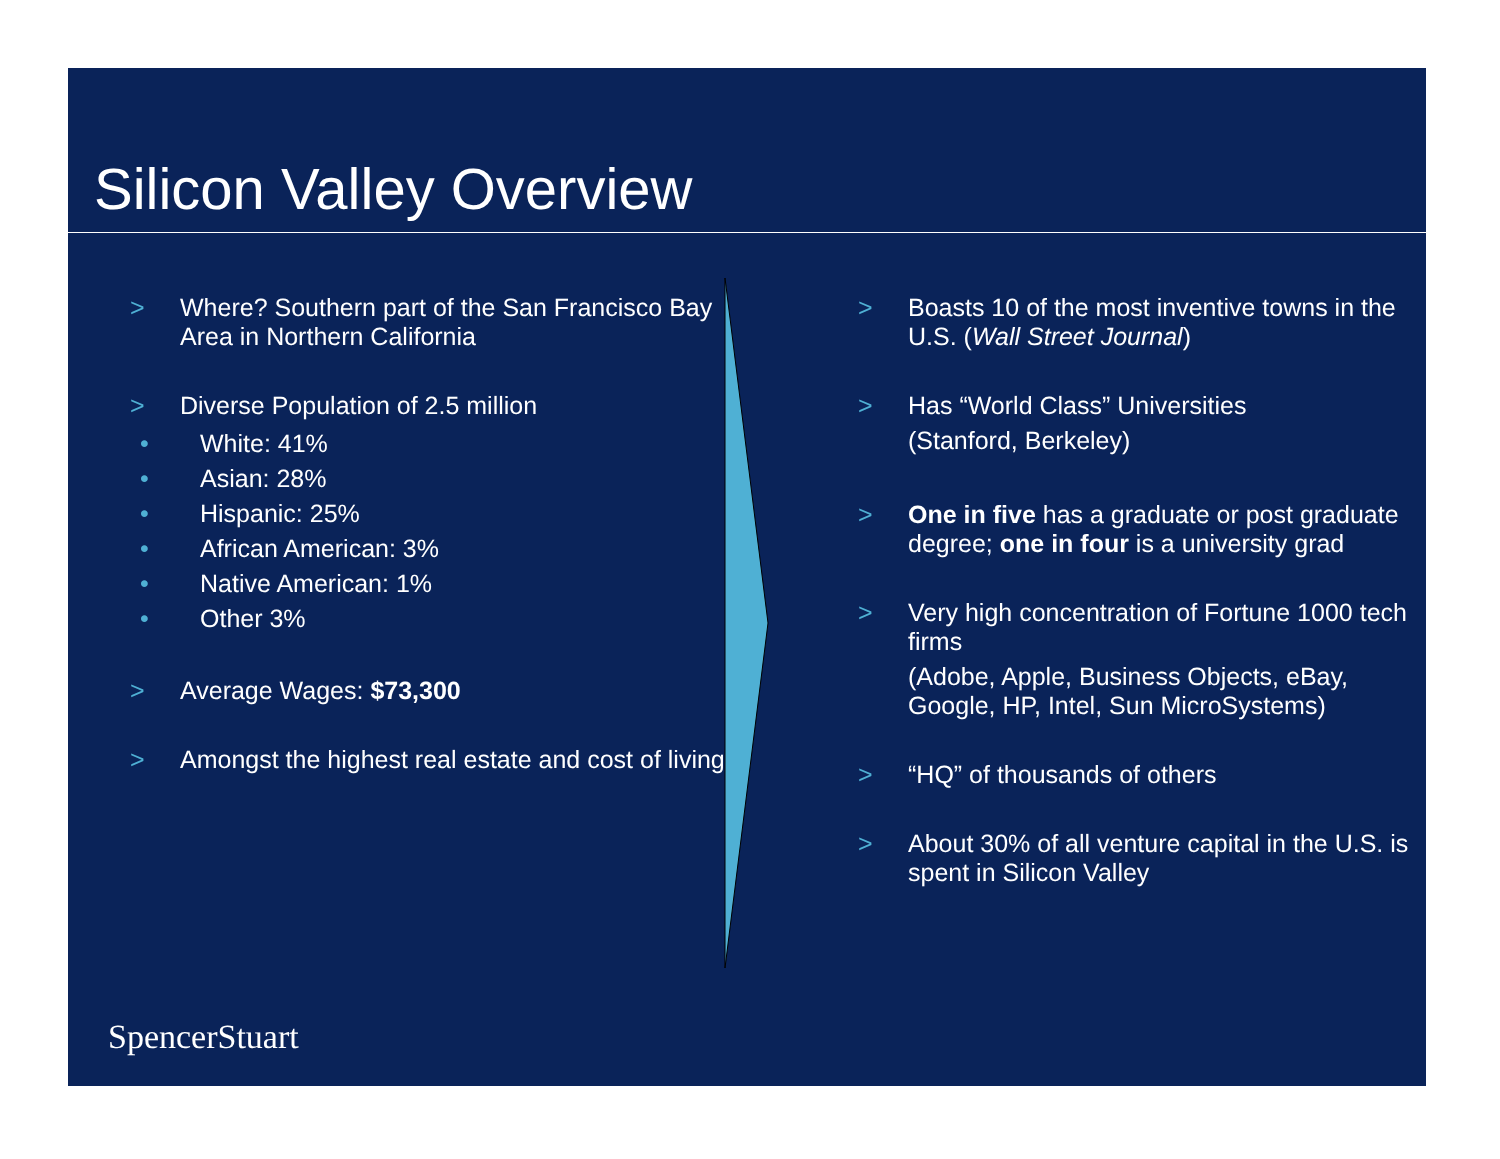Silicon Valley Overview
> Where? Southern part of the San Francisco Bay Area in Northern California
> Diverse Population of 2.5 million
• White: 41%
• Asian: 28%
• Hispanic: 25%
• African American: 3%
• Native American: 1%
• Other 3%
> Average Wages: $73,300
> Amongst the highest real estate and cost of living
> Boasts 10 of the most inventive towns in the U.S. (Wall Street Journal)
> Has “World Class” Universities
(Stanford, Berkeley)
> One in five has a graduate or post graduate degree; one in four is a university grad
> Very high concentration of Fortune 1000 tech firms
(Adobe, Apple, Business Objects, eBay, Google, HP, Intel, Sun MicroSystems)
> “HQ” of thousands of others
> About 30% of all venture capital in the U.S. is spent in Silicon Valley
SpencerStuart